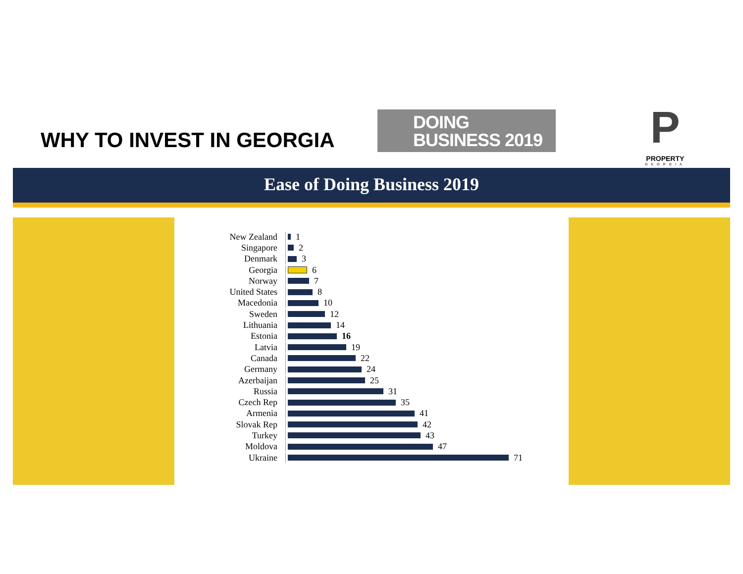WHY TO INVEST IN GEORGIA
DOING
BUSINESS 2019
P
PROPERTY
GEORGIA
Ease of Doing Business 2019
New Zealand 1
Singapore 2
Denmark 3
Georgia 6
Norway 7
United States 8
Macedonia 10
Sweden 12
Lithuania 14
Estonia 16
Latvia 19
Canada 22
Germany 24
Azerbaijan 25
Russia 31
Czech Rep 35
Armenia 41
Slovak Rep 42
Turkey 43
Moldova 47
Ukraine 71